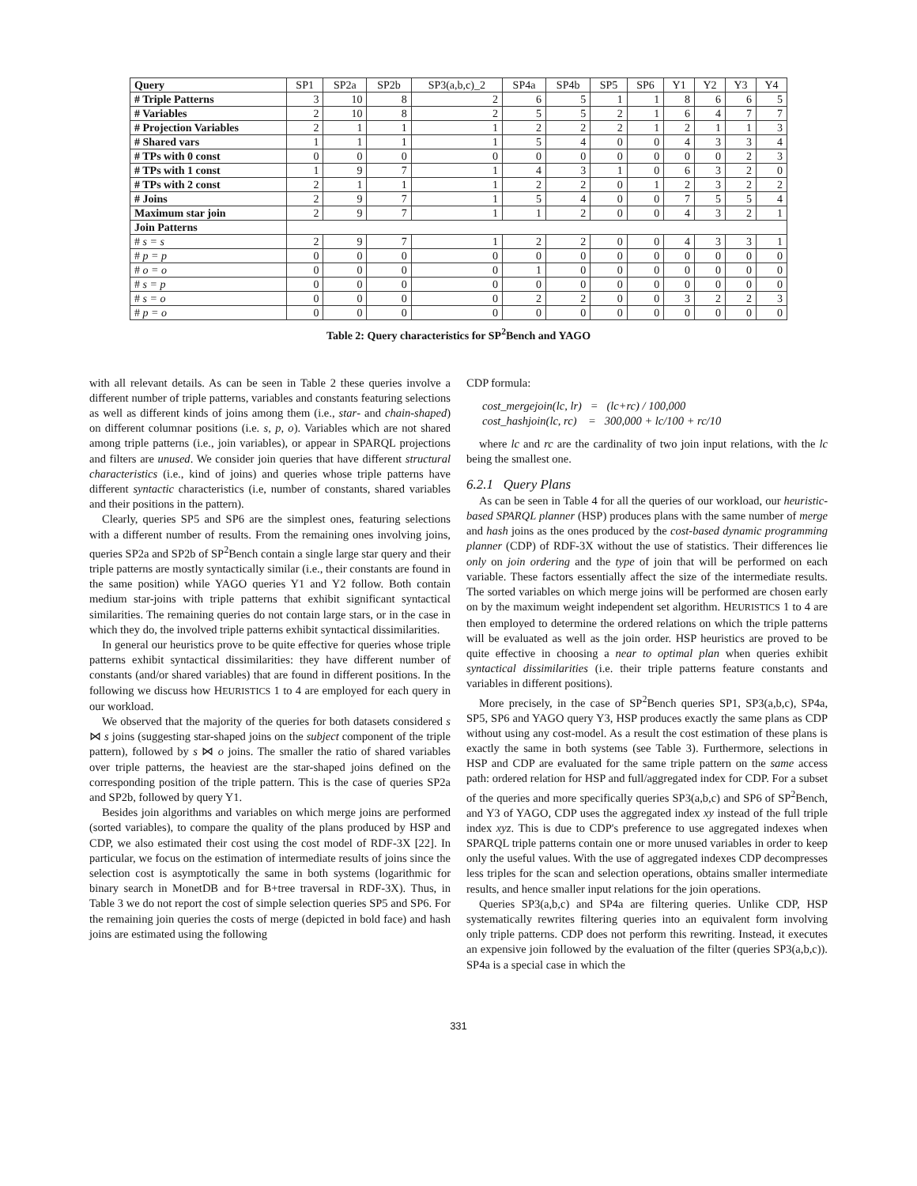| Query | SP1 | SP2a | SP2b | SP3(a,b,c)_2 | SP4a | SP4b | SP5 | SP6 | Y1 | Y2 | Y3 | Y4 |
| --- | --- | --- | --- | --- | --- | --- | --- | --- | --- | --- | --- | --- |
| # Triple Patterns | 3 | 10 | 8 | 2 | 6 | 5 | 1 | 1 | 8 | 6 | 6 | 5 |
| # Variables | 2 | 10 | 8 | 2 | 5 | 5 | 2 | 1 | 6 | 4 | 7 | 7 |
| # Projection Variables | 2 | 1 | 1 | 1 | 2 | 2 | 2 | 1 | 2 | 1 | 1 | 3 |
| # Shared vars | 1 | 1 | 1 | 1 | 5 | 4 | 0 | 0 | 4 | 3 | 3 | 4 |
| # TPs with 0 const | 0 | 0 | 0 | 0 | 0 | 0 | 0 | 0 | 0 | 0 | 2 | 3 |
| # TPs with 1 const | 1 | 9 | 7 | 1 | 4 | 3 | 1 | 0 | 6 | 3 | 2 | 0 |
| # TPs with 2 const | 2 | 1 | 1 | 1 | 2 | 2 | 0 | 1 | 2 | 3 | 2 | 2 |
| # Joins | 2 | 9 | 7 | 1 | 5 | 4 | 0 | 0 | 7 | 5 | 5 | 4 |
| Maximum star join | 2 | 9 | 7 | 1 | 1 | 2 | 0 | 0 | 4 | 3 | 2 | 1 |
| Join Patterns | | | | | | | | | | | | |
| # s = s | 2 | 9 | 7 | 1 | 2 | 2 | 0 | 0 | 4 | 3 | 3 | 1 |
| # p = p | 0 | 0 | 0 | 0 | 0 | 0 | 0 | 0 | 0 | 0 | 0 | 0 |
| # o = o | 0 | 0 | 0 | 0 | 1 | 0 | 0 | 0 | 0 | 0 | 0 | 0 |
| # s = p | 0 | 0 | 0 | 0 | 0 | 0 | 0 | 0 | 0 | 0 | 0 | 0 |
| # s = o | 0 | 0 | 0 | 0 | 2 | 2 | 0 | 0 | 3 | 2 | 2 | 3 |
| # p = o | 0 | 0 | 0 | 0 | 0 | 0 | 0 | 0 | 0 | 0 | 0 | 0 |
Table 2: Query characteristics for SP<sup>2</sup>Bench and YAGO
with all relevant details. As can be seen in Table 2 these queries involve a different number of triple patterns, variables and constants featuring selections as well as different kinds of joins among them (i.e., star- and chain-shaped) on different columnar positions (i.e. s, p, o). Variables which are not shared among triple patterns (i.e., join variables), or appear in SPARQL projections and filters are unused. We consider join queries that have different structural characteristics (i.e., kind of joins) and queries whose triple patterns have different syntactic characteristics (i.e, number of constants, shared variables and their positions in the pattern).
Clearly, queries SP5 and SP6 are the simplest ones, featuring selections with a different number of results. From the remaining ones involving joins, queries SP2a and SP2b of SP<sup>2</sup>Bench contain a single large star query and their triple patterns are mostly syntactically similar (i.e., their constants are found in the same position) while YAGO queries Y1 and Y2 follow. Both contain medium star-joins with triple patterns that exhibit significant syntactical similarities. The remaining queries do not contain large stars, or in the case in which they do, the involved triple patterns exhibit syntactical dissimilarities.
In general our heuristics prove to be quite effective for queries whose triple patterns exhibit syntactical dissimilarities: they have different number of constants (and/or shared variables) that are found in different positions. In the following we discuss how HEURISTICS 1 to 4 are employed for each query in our workload.
We observed that the majority of the queries for both datasets considered s ⋈ s joins (suggesting star-shaped joins on the subject component of the triple pattern), followed by s ⋈ o joins. The smaller the ratio of shared variables over triple patterns, the heaviest are the star-shaped joins defined on the corresponding position of the triple pattern. This is the case of queries SP2a and SP2b, followed by query Y1.
Besides join algorithms and variables on which merge joins are performed (sorted variables), to compare the quality of the plans produced by HSP and CDP, we also estimated their cost using the cost model of RDF-3X [22]. In particular, we focus on the estimation of intermediate results of joins since the selection cost is asymptotically the same in both systems (logarithmic for binary search in MonetDB and for B+tree traversal in RDF-3X). Thus, in Table 3 we do not report the cost of simple selection queries SP5 and SP6. For the remaining join queries the costs of merge (depicted in bold face) and hash joins are estimated using the following
CDP formula:
cost_mergejoin(lc, lr) = (lc+rc) / 100,000
cost_hashjoin(lc, rc) = 300,000 + lc/100 + rc/10
where lc and rc are the cardinality of two join input relations, with the lc being the smallest one.
6.2.1 Query Plans
As can be seen in Table 4 for all the queries of our workload, our heuristic-based SPARQL planner (HSP) produces plans with the same number of merge and hash joins as the ones produced by the cost-based dynamic programming planner (CDP) of RDF-3X without the use of statistics. Their differences lie only on join ordering and the type of join that will be performed on each variable. These factors essentially affect the size of the intermediate results. The sorted variables on which merge joins will be performed are chosen early on by the maximum weight independent set algorithm. HEURISTICS 1 to 4 are then employed to determine the ordered relations on which the triple patterns will be evaluated as well as the join order. HSP heuristics are proved to be quite effective in choosing a near to optimal plan when queries exhibit syntactical dissimilarities (i.e. their triple patterns feature constants and variables in different positions).
More precisely, in the case of SP<sup>2</sup>Bench queries SP1, SP3(a,b,c), SP4a, SP5, SP6 and YAGO query Y3, HSP produces exactly the same plans as CDP without using any cost-model. As a result the cost estimation of these plans is exactly the same in both systems (see Table 3). Furthermore, selections in HSP and CDP are evaluated for the same triple pattern on the same access path: ordered relation for HSP and full/aggregated index for CDP. For a subset of the queries and more specifically queries SP3(a,b,c) and SP6 of SP<sup>2</sup>Bench, and Y3 of YAGO, CDP uses the aggregated index xy instead of the full triple index xyz. This is due to CDP's preference to use aggregated indexes when SPARQL triple patterns contain one or more unused variables in order to keep only the useful values. With the use of aggregated indexes CDP decompresses less triples for the scan and selection operations, obtains smaller intermediate results, and hence smaller input relations for the join operations.
Queries SP3(a,b,c) and SP4a are filtering queries. Unlike CDP, HSP systematically rewrites filtering queries into an equivalent form involving only triple patterns. CDP does not perform this rewriting. Instead, it executes an expensive join followed by the evaluation of the filter (queries SP3(a,b,c)). SP4a is a special case in which the
331